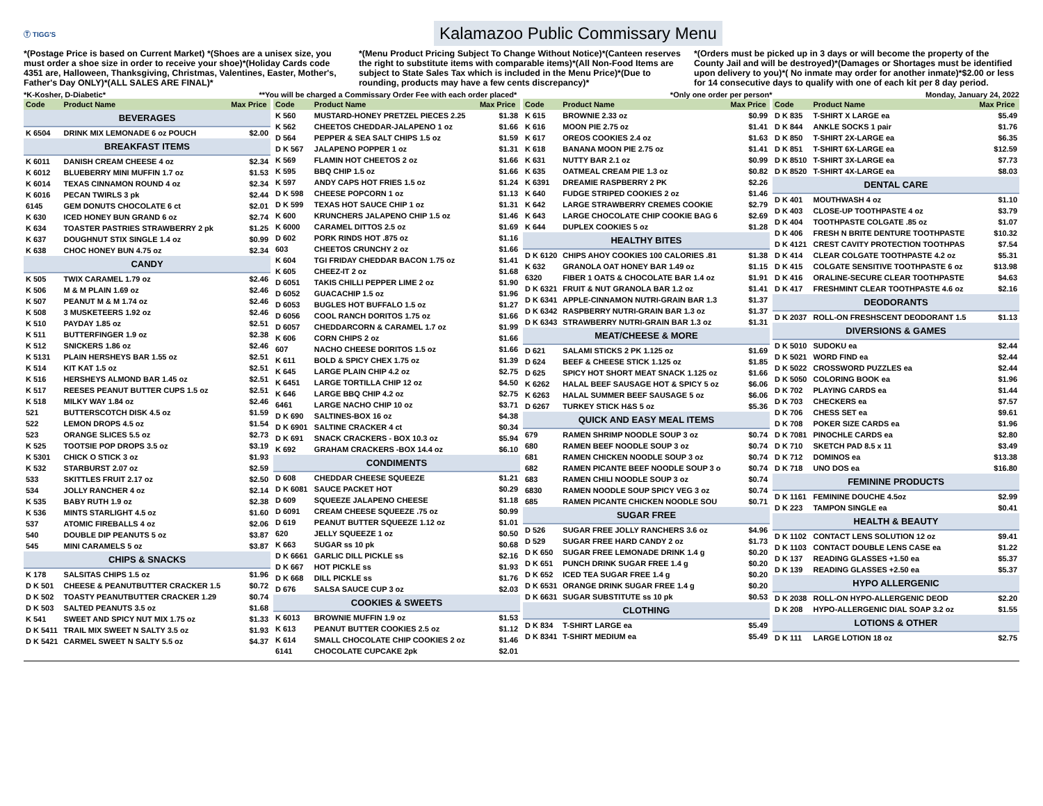Ⓣ TIGG'S
Kalamazoo Public Commissary Menu
*(Postage Price is based on Current Market) *(Shoes are a unisex size, you must order a shoe size in order to receive your shoe)*(Holiday Cards code 4351 are, Halloween, Thanksgiving, Christmas, Valentines, Easter, Mother's, Father's Day ONLY)*(ALL SALES ARE FINAL)*
*(Menu Product Pricing Subject To Change Without Notice)*(Canteen reserves the right to substitute items with comparable items)*(All Non-Food Items are subject to State Sales Tax which is included in the Menu Price)*(Due to rounding, products may have a few cents discrepancy)*
*(Orders must be picked up in 3 days or will become the property of the County Jail and will be destroyed)*(Damages or Shortages must be identified upon delivery to you)*( No inmate may order for another inmate)*$2.00 or less for 14 consecutive days to qualify with one of each kit per 8 day period.
*K-Kosher, D-Diabetic* **You will be charged a Commissary Order Fee with each order placed* *Only one order per person* Monday, January 24, 2022
| Code | Product Name | Max Price |
| --- | --- | --- |
| BEVERAGES | | |
| K 6504 | DRINK MIX LEMONADE 6 oz POUCH | $2.00 |
| BREAKFAST ITEMS | | |
| K 6011 | DANISH CREAM CHEESE 4 oz | $2.34 |
| K 6012 | BLUEBERRY MINI MUFFIN 1.7 oz | $1.53 |
| K 6014 | TEXAS CINNAMON ROUND 4 oz | $2.34 |
| K 6016 | PECAN TWIRLS 3 pk | $2.44 |
| 6145 | GEM DONUTS CHOCOLATE 6 ct | $2.01 |
| K 630 | ICED HONEY BUN GRAND 6 oz | $2.74 |
| K 634 | TOASTER PASTRIES STRAWBERRY 2 pk | $1.25 |
| K 637 | DOUGHNUT STIX SINGLE 1.4 oz | $0.99 |
| K 638 | CHOC HONEY BUN 4.75 oz | $2.34 |
| CANDY | | |
| K 505 | TWIX CARAMEL 1.79 oz | $2.46 |
| K 506 | M & M PLAIN 1.69 oz | $2.46 |
| K 507 | PEANUT M & M 1.74 oz | $2.46 |
| K 508 | 3 MUSKETEERS 1.92 oz | $2.46 |
| K 510 | PAYDAY 1.85 oz | $2.51 |
| K 511 | BUTTERFINGER 1.9 oz | $2.38 |
| K 512 | SNICKERS 1.86 oz | $2.46 |
| K 5131 | PLAIN HERSHEYS BAR 1.55 oz | $2.51 |
| K 514 | KIT KAT 1.5 oz | $2.51 |
| K 516 | HERSHEYS ALMOND BAR 1.45 oz | $2.51 |
| K 517 | REESES PEANUT BUTTER CUPS 1.5 oz | $2.51 |
| K 518 | MILKY WAY 1.84 oz | $2.46 |
| 521 | BUTTERSCOTCH DISK 4.5 oz | $1.59 |
| 522 | LEMON DROPS 4.5 oz | $1.54 |
| 523 | ORANGE SLICES 5.5 oz | $2.73 |
| K 525 | TOOTSIE POP DROPS 3.5 oz | $3.19 |
| K 5301 | CHICK O STICK 3 oz | $1.93 |
| K 532 | STARBURST 2.07 oz | $2.59 |
| 533 | SKITTLES FRUIT 2.17 oz | $2.50 |
| 534 | JOLLY RANCHER 4 oz | $2.14 |
| K 535 | BABY RUTH 1.9 oz | $2.38 |
| K 536 | MINTS STARLIGHT 4.5 oz | $1.60 |
| 537 | ATOMIC FIREBALLS 4 oz | $2.06 |
| 540 | DOUBLE DIP PEANUTS 5 oz | $3.87 |
| 545 | MINI CARAMELS 5 oz | $3.87 |
| CHIPS & SNACKS | | |
| K 178 | SALSITAS CHIPS 1.5 oz | $1.96 |
| D K 501 | CHEESE & PEANUTBUTTER CRACKER 1.5 | $0.72 |
| D K 502 | TOASTY PEANUTBUTTER CRACKER 1.29 | $0.74 |
| D K 503 | SALTED PEANUTS 3.5 oz | $1.68 |
| K 541 | SWEET AND SPICY NUT MIX 1.75 oz | $1.33 |
| D K 5411 | TRAIL MIX SWEET N SALTY 3.5 oz | $1.93 |
| D K 5421 | CARMEL SWEET N SALTY 5.5 oz | $4.37 |
| Code | Product Name | Max Price |
| --- | --- | --- |
| K 560 | MUSTARD-HONEY PRETZEL PIECES 2.25 | $1.38 |
| K 562 | CHEETOS CHEDDAR-JALAPENO 1 oz | $1.66 |
| D 564 | PEPPER & SEA SALT CHIPS 1.5 oz | $1.59 |
| D K 567 | JALAPENO POPPER 1 oz | $1.31 |
| K 569 | FLAMIN HOT CHEETOS 2 oz | $1.66 |
| K 595 | BBQ CHIP 1.5 oz | $1.66 |
| K 597 | ANDY CAPS HOT FRIES 1.5 oz | $1.24 |
| D K 598 | CHEESE POPCORN 1 oz | $1.13 |
| D K 599 | TEXAS HOT SAUCE CHIP 1 oz | $1.31 |
| K 600 | KRUNCHERS JALAPENO CHIP 1.5 oz | $1.46 |
| K 6000 | CARAMEL DITTOS 2.5 oz | $1.69 |
| D 602 | PORK RINDS HOT .875 oz | $1.16 |
| 603 | CHEETOS CRUNCHY 2 oz | $1.66 |
| K 604 | TGI FRIDAY CHEDDAR BACON 1.75 oz | $1.41 |
| K 605 | CHEEZ-IT 2 oz | $1.68 |
| D 6051 | TAKIS CHILLI PEPPER LIME 2 oz | $1.90 |
| D 6052 | GUACACHIP 1.5 oz | $1.96 |
| D 6053 | BUGLES HOT BUFFALO 1.5 oz | $1.27 |
| D 6056 | COOL RANCH DORITOS 1.75 oz | $1.66 |
| D 6057 | CHEDDARCORN & CARAMEL 1.7 oz | $1.99 |
| K 606 | CORN CHIPS 2 oz | $1.66 |
| 607 | NACHO CHEESE DORITOS 1.5 oz | $1.66 |
| K 611 | BOLD & SPICY CHEX 1.75 oz | $1.39 |
| K 645 | LARGE PLAIN CHIP 4.2 oz | $2.75 |
| K 6451 | LARGE TORTILLA CHIP 12 oz | $4.50 |
| K 646 | LARGE BBQ CHIP 4.2 oz | $2.75 |
| 6461 | LARGE NACHO CHIP 10 oz | $3.71 |
| D K 690 | SALTINES-BOX 16 oz | $4.38 |
| D K 6901 | SALTINE CRACKER 4 ct | $0.34 |
| D K 691 | SNACK CRACKERS - BOX 10.3 oz | $5.94 |
| K 692 | GRAHAM CRACKERS -BOX 14.4 oz | $6.10 |
| CONDIMENTS | | |
| D 608 | CHEDDAR CHEESE SQUEEZE | $1.21 |
| D K 6081 | SAUCE PACKET HOT | $0.29 |
| D 609 | SQUEEZE JALAPENO CHEESE | $1.18 |
| D 6091 | CREAM CHEESE SQUEEZE .75 oz | $0.99 |
| D 619 | PEANUT BUTTER SQUEEZE 1.12 oz | $1.01 |
| 620 | JELLY SQUEEZE 1 oz | $0.50 |
| K 663 | SUGAR ss 10 pk | $0.68 |
| D K 6661 | GARLIC DILL PICKLE ss | $2.16 |
| D K 667 | HOT PICKLE ss | $1.93 |
| D K 668 | DILL PICKLE ss | $1.76 |
| D 676 | SALSA SAUCE CUP 3 oz | $2.03 |
| COOKIES & SWEETS | | |
| K 6013 | BROWNIE MUFFIN 1.9 oz | $1.53 |
| K 613 | PEANUT BUTTER COOKIES 2.5 oz | $1.12 |
| K 614 | SMALL CHOCOLATE CHIP COOKIES 2 oz | $1.46 |
| 6141 | CHOCOLATE CUPCAKE 2pk | $2.01 |
| Code | Product Name | Max Price |
| --- | --- | --- |
| K 615 | BROWNIE 2.33 oz | $0.99 |
| K 616 | MOON PIE 2.75 oz | $1.41 |
| K 617 | OREOS COOKIES 2.4 oz | $1.63 |
| K 618 | BANANA MOON PIE 2.75 oz | $1.41 |
| K 631 | NUTTY BAR 2.1 oz | $0.99 |
| K 635 | OATMEAL CREAM PIE 1.3 oz | $0.82 |
| K 6391 | DREAMIE RASPBERRY 2 PK | $2.26 |
| K 640 | FUDGE STRIPED COOKIES 2 oz | $1.46 |
| K 642 | LARGE STRAWBERRY CREMES COOKIE | $2.79 |
| K 643 | LARGE CHOCOLATE CHIP COOKIE BAG 6 | $2.69 |
| K 644 | DUPLEX COOKIES 5 oz | $1.28 |
| HEALTHY BITES | | |
| D K 6120 | CHIPS AHOY COOKIES 100 CALORIES .81 | $1.38 |
| K 632 | GRANOLA OAT HONEY BAR 1.49 oz | $1.15 |
| 6320 | FIBER 1 OATS & CHOCOLATE BAR 1.4 oz | $1.91 |
| D K 6321 | FRUIT & NUT GRANOLA BAR 1.2 oz | $1.41 |
| D K 6341 | APPLE-CINNAMON NUTRI-GRAIN BAR 1.3 | $1.37 |
| D K 6342 | RASPBERRY NUTRI-GRAIN BAR 1.3 oz | $1.37 |
| D K 6343 | STRAWBERRY NUTRI-GRAIN BAR 1.3 oz | $1.31 |
| MEAT/CHEESE & MORE | | |
| D 621 | SALAMI STICKS 2 PK 1.125 oz | $1.69 |
| D 624 | BEEF & CHEESE STICK 1.125 oz | $1.85 |
| D 625 | SPICY HOT SHORT MEAT SNACK 1.125 oz | $1.66 |
| K 6262 | HALAL BEEF SAUSAGE HOT & SPICY 5 oz | $6.06 |
| K 6263 | HALAL SUMMER BEEF SAUSAGE 5 oz | $6.06 |
| D 6267 | TURKEY STICK H&S 5 oz | $5.36 |
| QUICK AND EASY MEAL ITEMS | | |
| 679 | RAMEN SHRIMP NOODLE SOUP 3 oz | $0.74 |
| 680 | RAMEN BEEF NOODLE SOUP 3 oz | $0.74 |
| 681 | RAMEN CHICKEN NOODLE SOUP 3 oz | $0.74 |
| 682 | RAMEN PICANTE BEEF NOODLE SOUP 3 o | $0.74 |
| 683 | RAMEN CHILI NOODLE SOUP 3 oz | $0.74 |
| 6830 | RAMEN NOODLE SOUP SPICY VEG 3 oz | $0.74 |
| 685 | RAMEN PICANTE CHICKEN NOODLE SOU | $0.71 |
| SUGAR FREE | | |
| D 526 | SUGAR FREE JOLLY RANCHERS 3.6 oz | $4.96 |
| D 529 | SUGAR FREE HARD CANDY 2 oz | $1.73 |
| D K 650 | SUGAR FREE LEMONADE DRINK 1.4 g | $0.20 |
| D K 651 | PUNCH DRINK SUGAR FREE 1.4 g | $0.20 |
| D K 652 | ICED TEA SUGAR FREE 1.4 g | $0.20 |
| D K 6531 | ORANGE DRINK SUGAR FREE 1.4 g | $0.20 |
| D K 6631 | SUGAR SUBSTITUTE ss 10 pk | $0.53 |
| CLOTHING | | |
| D K 834 | T-SHIRT LARGE ea | $5.49 |
| D K 8341 | T-SHIRT MEDIUM ea | $5.49 |
| Code | Product Name | Max Price |
| --- | --- | --- |
| D K 835 | T-SHIRT X LARGE ea | $5.49 |
| D K 844 | ANKLE SOCKS 1 pair | $1.76 |
| D K 850 | T-SHIRT 2X-LARGE ea | $6.35 |
| D K 851 | T-SHIRT 6X-LARGE ea | $12.59 |
| D K 8510 | T-SHIRT 3X-LARGE ea | $7.73 |
| D K 8520 | T-SHIRT 4X-LARGE ea | $8.03 |
| DENTAL CARE | | |
| D K 401 | MOUTHWASH 4 oz | $1.10 |
| D K 403 | CLOSE-UP TOOTHPASTE 4 oz | $3.79 |
| D K 404 | TOOTHPASTE COLGATE .85 oz | $1.07 |
| D K 406 | FRESH N BRITE DENTURE TOOTHPASTE | $10.32 |
| D K 4121 | CREST CAVITY PROTECTION TOOTHPAS | $7.54 |
| D K 414 | CLEAR COLGATE TOOTHPASTE 4.2 oz | $5.31 |
| D K 415 | COLGATE SENSITIVE TOOTHPASTE 6 oz | $13.98 |
| D K 416 | ORALINE-SECURE CLEAR TOOTHPASTE | $4.63 |
| D K 417 | FRESHMINT CLEAR TOOTHPASTE 4.6 oz | $2.16 |
| DEODORANTS | | |
| D K 2037 | ROLL-ON FRESHSCENT DEODORANT 1.5 | $1.13 |
| DIVERSIONS & GAMES | | |
| D K 5010 | SUDOKU ea | $2.44 |
| D K 5021 | WORD FIND ea | $2.44 |
| D K 5022 | CROSSWORD PUZZLES ea | $2.44 |
| D K 5050 | COLORING BOOK ea | $1.96 |
| D K 702 | PLAYING CARDS ea | $1.44 |
| D K 703 | CHECKERS ea | $7.57 |
| D K 706 | CHESS SET ea | $9.61 |
| D K 708 | POKER SIZE CARDS ea | $1.96 |
| D K 7081 | PINOCHLE CARDS ea | $2.80 |
| D K 710 | SKETCH PAD 8.5 x 11 | $3.49 |
| D K 712 | DOMINOS ea | $13.38 |
| D K 718 | UNO DOS ea | $16.80 |
| FEMININE PRODUCTS | | |
| D K 1161 | FEMININE DOUCHE 4.5oz | $2.99 |
| D K 223 | TAMPON SINGLE ea | $0.41 |
| HEALTH & BEAUTY | | |
| D K 1102 | CONTACT LENS SOLUTION 12 oz | $9.41 |
| D K 1103 | CONTACT DOUBLE LENS CASE ea | $1.22 |
| D K 137 | READING GLASSES +1.50 ea | $5.37 |
| D K 139 | READING GLASSES +2.50 ea | $5.37 |
| HYPO ALLERGENIC | | |
| D K 2038 | ROLL-ON HYPO-ALLERGENIC DEOD | $2.20 |
| D K 208 | HYPO-ALLERGENIC DIAL SOAP 3.2 oz | $1.55 |
| LOTIONS & OTHER | | |
| D K 111 | LARGE LOTION 18 oz | $2.75 |